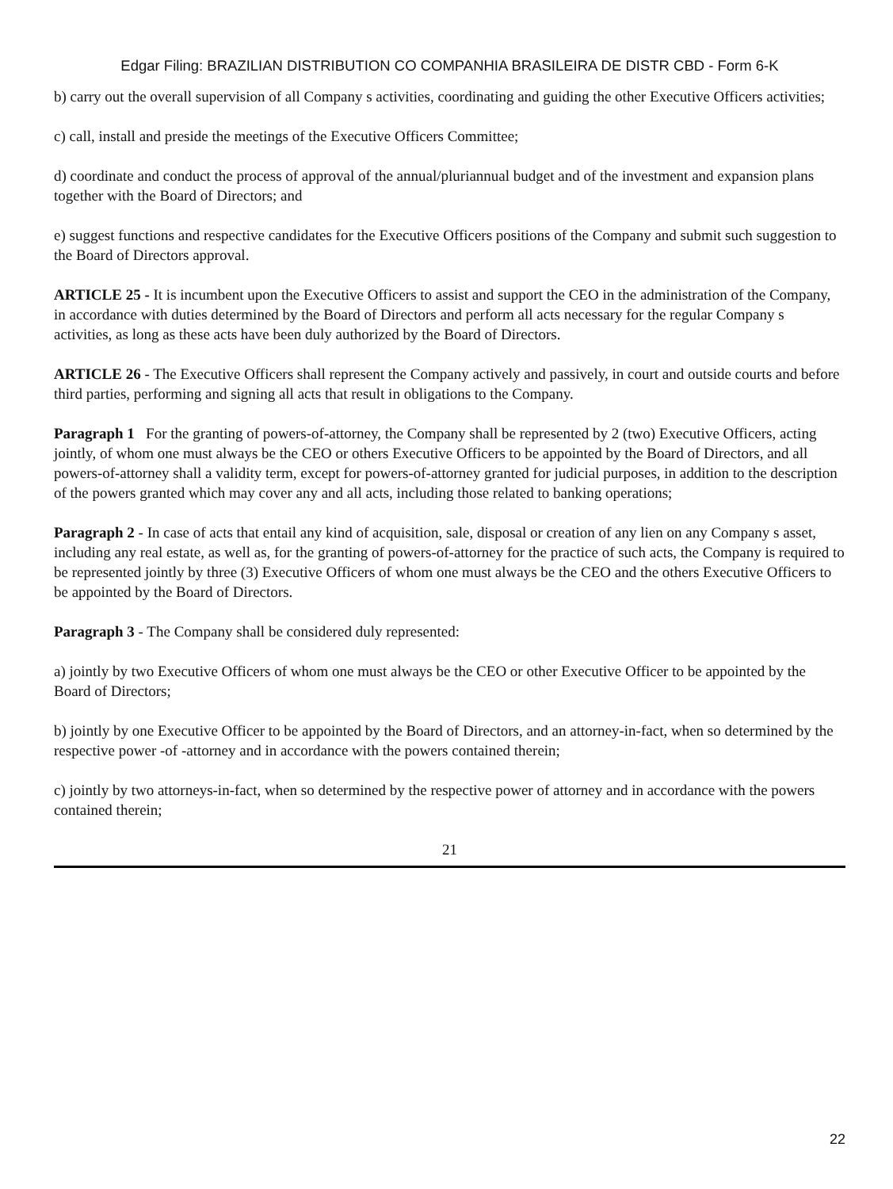Edgar Filing: BRAZILIAN DISTRIBUTION CO COMPANHIA BRASILEIRA DE DISTR CBD - Form 6-K
b) carry out the overall supervision of all Company s activities, coordinating and guiding the other Executive Officers activities;
c) call, install and preside the meetings of the Executive Officers Committee;
d) coordinate and conduct the process of approval of the annual/pluriannual budget and of the investment and expansion plans together with the Board of Directors; and
e) suggest functions and respective candidates for the Executive Officers positions of the Company and submit such suggestion to the Board of Directors approval.
ARTICLE 25 - It is incumbent upon the Executive Officers to assist and support the CEO in the administration of the Company, in accordance with duties determined by the Board of Directors and perform all acts necessary for the regular Company s activities, as long as these acts have been duly authorized by the Board of Directors.
ARTICLE 26 - The Executive Officers shall represent the Company actively and passively, in court and outside courts and before third parties, performing and signing all acts that result in obligations to the Company.
Paragraph 1 For the granting of powers-of-attorney, the Company shall be represented by 2 (two) Executive Officers, acting jointly, of whom one must always be the CEO or others Executive Officers to be appointed by the Board of Directors, and all powers-of-attorney shall a validity term, except for powers-of-attorney granted for judicial purposes, in addition to the description of the powers granted which may cover any and all acts, including those related to banking operations;
Paragraph 2 - In case of acts that entail any kind of acquisition, sale, disposal or creation of any lien on any Company s asset, including any real estate, as well as, for the granting of powers-of-attorney for the practice of such acts, the Company is required to be represented jointly by three (3) Executive Officers of whom one must always be the CEO and the others Executive Officers to be appointed by the Board of Directors.
Paragraph 3 - The Company shall be considered duly represented:
a) jointly by two Executive Officers of whom one must always be the CEO or other Executive Officer to be appointed by the Board of Directors;
b) jointly by one Executive Officer to be appointed by the Board of Directors, and an attorney-in-fact, when so determined by the respective power -of -attorney and in accordance with the powers contained therein;
c) jointly by two attorneys-in-fact, when so determined by the respective power of attorney and in accordance with the powers contained therein;
21
22